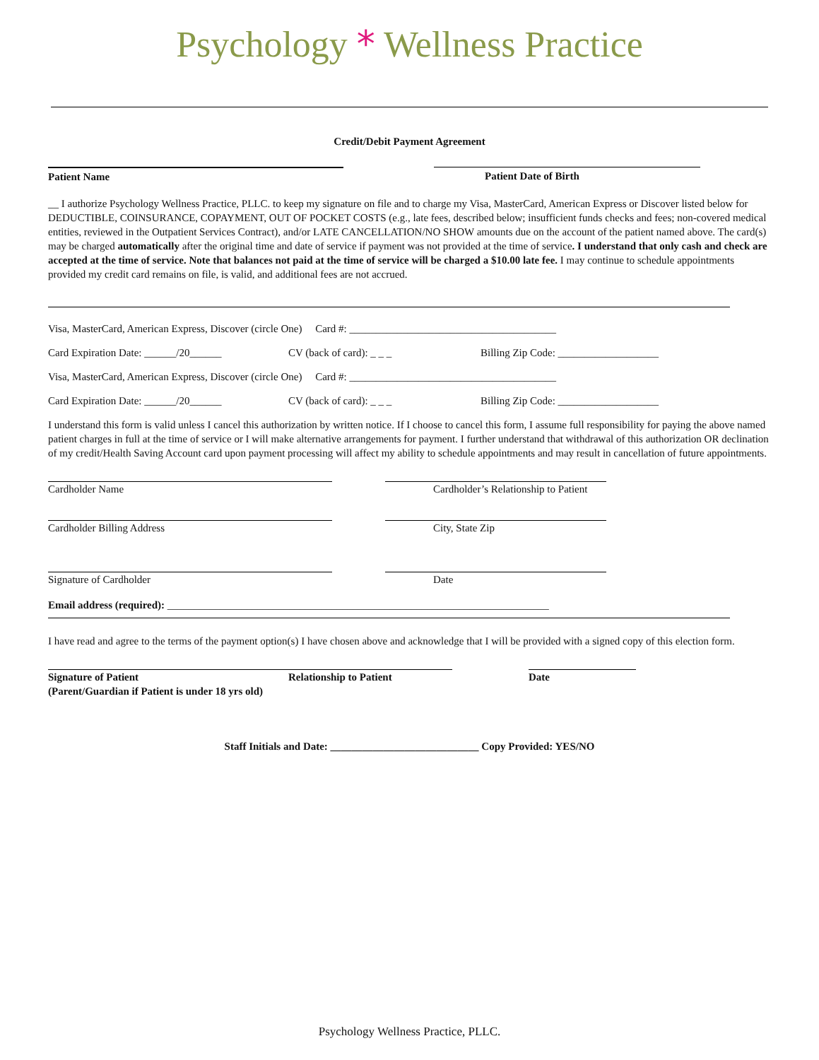Psychology * Wellness Practice
Credit/Debit Payment Agreement
Patient Name Patient Date of Birth
__ I authorize Psychology Wellness Practice, PLLC. to keep my signature on file and to charge my Visa, MasterCard, American Express or Discover listed below for DEDUCTIBLE, COINSURANCE, COPAYMENT, OUT OF POCKET COSTS (e.g., late fees, described below; insufficient funds checks and fees; non-covered medical entities, reviewed in the Outpatient Services Contract), and/or LATE CANCELLATION/NO SHOW amounts due on the account of the patient named above. The card(s) may be charged automatically after the original time and date of service if payment was not provided at the time of service. I understand that only cash and check are accepted at the time of service. Note that balances not paid at the time of service will be charged a $10.00 late fee. I may continue to schedule appointments provided my credit card remains on file, is valid, and additional fees are not accrued.
Visa, MasterCard, American Express, Discover (circle One) Card #: _______________________________________
Card Expiration Date: ______/20______ CV (back of card): _ _ _ Billing Zip Code: ___________________
Visa, MasterCard, American Express, Discover (circle One) Card #: _______________________________________
Card Expiration Date: ______/20______ CV (back of card): _ _ _ Billing Zip Code: ___________________
I understand this form is valid unless I cancel this authorization by written notice. If I choose to cancel this form, I assume full responsibility for paying the above named patient charges in full at the time of service or I will make alternative arrangements for payment. I further understand that withdrawal of this authorization OR declination of my credit/Health Saving Account card upon payment processing will affect my ability to schedule appointments and may result in cancellation of future appointments.
Cardholder Name Cardholder’s Relationship to Patient
Cardholder Billing Address City, State Zip
Signature of Cardholder Date
Email address (required): ________________________________________________________________________
I have read and agree to the terms of the payment option(s) I have chosen above and acknowledge that I will be provided with a signed copy of this election form.
Signature of Patient
(Parent/Guardian if Patient is under 18 yrs old)
Relationship to Patient Date
Staff Initials and Date: ____________________________ Copy Provided: YES/NO
Psychology Wellness Practice, PLLC.